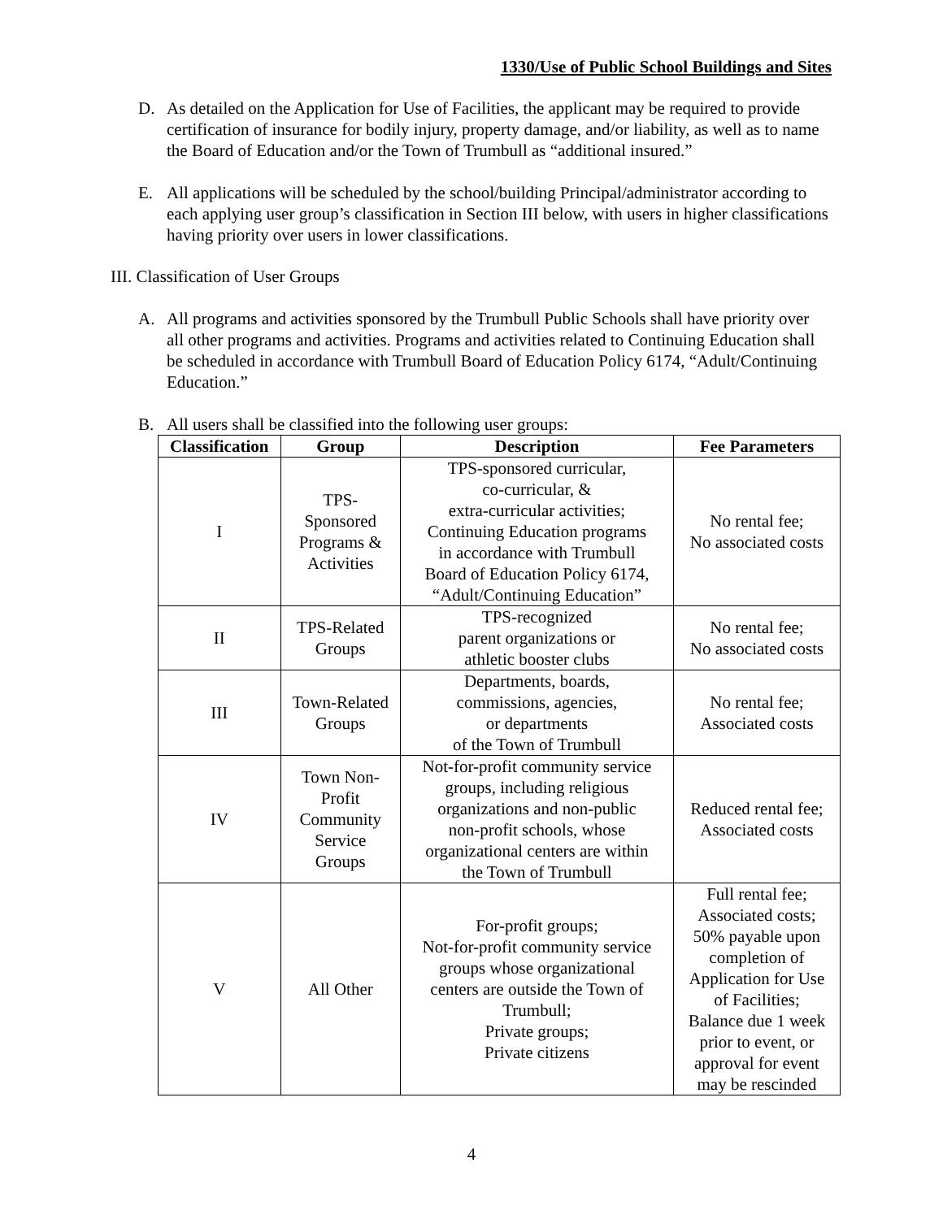1330/Use of Public School Buildings and Sites
D. As detailed on the Application for Use of Facilities, the applicant may be required to provide certification of insurance for bodily injury, property damage, and/or liability, as well as to name the Board of Education and/or the Town of Trumbull as “additional insured.”
E. All applications will be scheduled by the school/building Principal/administrator according to each applying user group’s classification in Section III below, with users in higher classifications having priority over users in lower classifications.
III. Classification of User Groups
A. All programs and activities sponsored by the Trumbull Public Schools shall have priority over all other programs and activities. Programs and activities related to Continuing Education shall be scheduled in accordance with Trumbull Board of Education Policy 6174, “Adult/Continuing Education.”
B. All users shall be classified into the following user groups:
| Classification | Group | Description | Fee Parameters |
| --- | --- | --- | --- |
| I | TPS- Sponsored Programs & Activities | TPS-sponsored curricular, co-curricular, & extra-curricular activities; Continuing Education programs in accordance with Trumbull Board of Education Policy 6174, “Adult/Continuing Education” | No rental fee; No associated costs |
| II | TPS-Related Groups | TPS-recognized parent organizations or athletic booster clubs | No rental fee; No associated costs |
| III | Town-Related Groups | Departments, boards, commissions, agencies, or departments of the Town of Trumbull | No rental fee; Associated costs |
| IV | Town Non- Profit Community Service Groups | Not-for-profit community service groups, including religious organizations and non-public non-profit schools, whose organizational centers are within the Town of Trumbull | Reduced rental fee; Associated costs |
| V | All Other | For-profit groups; Not-for-profit community service groups whose organizational centers are outside the Town of Trumbull; Private groups; Private citizens | Full rental fee; Associated costs; 50% payable upon completion of Application for Use of Facilities; Balance due 1 week prior to event, or approval for event may be rescinded |
4